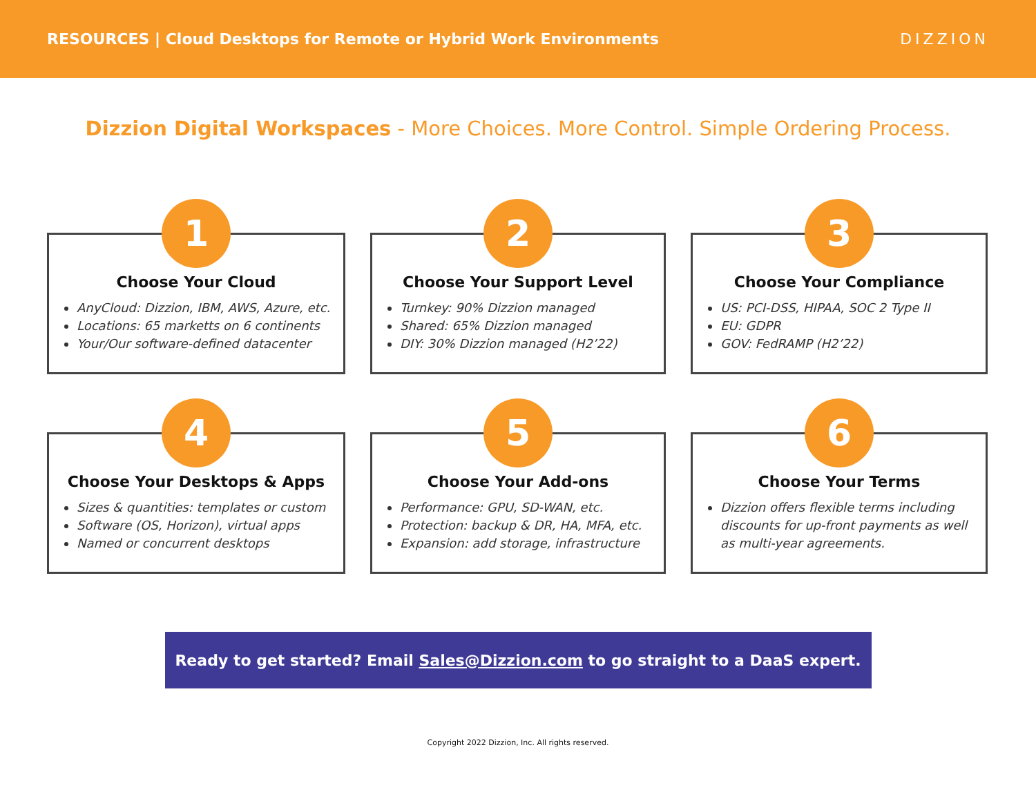RESOURCES | Cloud Desktops for Remote or Hybrid Work Environments
DIZZION
Dizzion Digital Workspaces - More Choices. More Control. Simple Ordering Process.
1
Choose Your Cloud
AnyCloud: Dizzion, IBM, AWS, Azure, etc.
Locations: 65 marketts on 6 continents
Your/Our software-defined datacenter
2
Choose Your Support Level
Turnkey: 90% Dizzion managed
Shared: 65% Dizzion managed
DIY: 30% Dizzion managed (H2’22)
3
Choose Your Compliance
US: PCI-DSS, HIPAA, SOC 2 Type II
EU: GDPR
GOV: FedRAMP (H2’22)
4
Choose Your Desktops & Apps
Sizes & quantities: templates or custom
Software (OS, Horizon), virtual apps
Named or concurrent desktops
5
Choose Your Add-ons
Performance: GPU, SD-WAN, etc.
Protection: backup & DR, HA, MFA, etc.
Expansion: add storage, infrastructure
6
Choose Your Terms
Dizzion offers flexible terms including discounts for up-front payments as well as multi-year agreements.
Ready to get started? Email Sales@Dizzion.com to go straight to a DaaS expert.
Copyright 2022 Dizzion, Inc. All rights reserved.